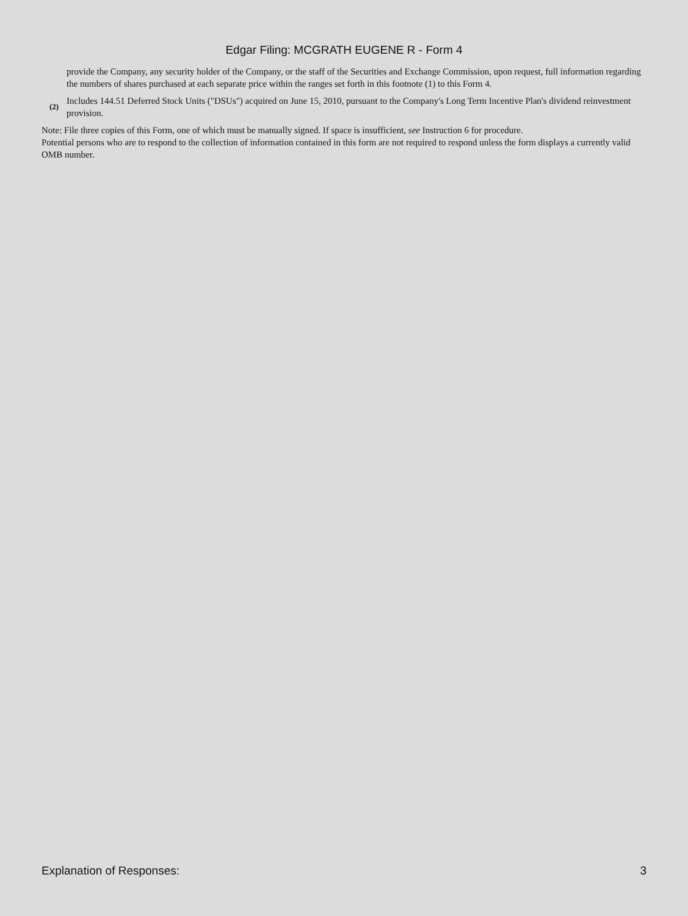Edgar Filing: MCGRATH EUGENE R - Form 4
provide the Company, any security holder of the Company, or the staff of the Securities and Exchange Commission, upon request, full information regarding the numbers of shares purchased at each separate price within the ranges set forth in this footnote (1) to this Form 4.
(2)
Includes 144.51 Deferred Stock Units ("DSUs") acquired on June 15, 2010, pursuant to the Company's Long Term Incentive Plan's dividend reinvestment provision.
Note: File three copies of this Form, one of which must be manually signed. If space is insufficient, see Instruction 6 for procedure.
Potential persons who are to respond to the collection of information contained in this form are not required to respond unless the form displays a currently valid OMB number.
Explanation of Responses: 3